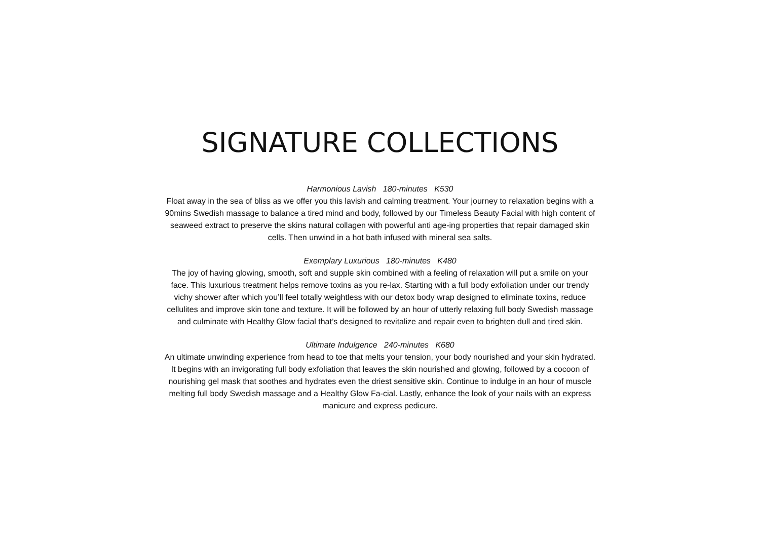SIGNATURE COLLECTIONS
Harmonious Lavish 180-minutes K530
Float away in the sea of bliss as we offer you this lavish and calming treatment. Your journey to relaxation begins with a 90mins Swedish massage to balance a tired mind and body, followed by our Timeless Beauty Facial with high content of seaweed extract to preserve the skins natural collagen with powerful anti age-ing properties that repair damaged skin cells. Then unwind in a hot bath infused with mineral sea salts.
Exemplary Luxurious 180-minutes K480
The joy of having glowing, smooth, soft and supple skin combined with a feeling of relaxation will put a smile on your face. This luxurious treatment helps remove toxins as you re-lax. Starting with a full body exfoliation under our trendy vichy shower after which you’ll feel totally weightless with our detox body wrap designed to eliminate toxins, reduce cellulites and improve skin tone and texture. It will be followed by an hour of utterly relaxing full body Swedish massage and culminate with Healthy Glow facial that’s designed to revitalize and repair even to brighten dull and tired skin.
Ultimate Indulgence 240-minutes K680
An ultimate unwinding experience from head to toe that melts your tension, your body nourished and your skin hydrated. It begins with an invigorating full body exfoliation that leaves the skin nourished and glowing, followed by a cocoon of nourishing gel mask that soothes and hydrates even the driest sensitive skin. Continue to indulge in an hour of muscle melting full body Swedish massage and a Healthy Glow Fa-cial. Lastly, enhance the look of your nails with an express manicure and express pedicure.